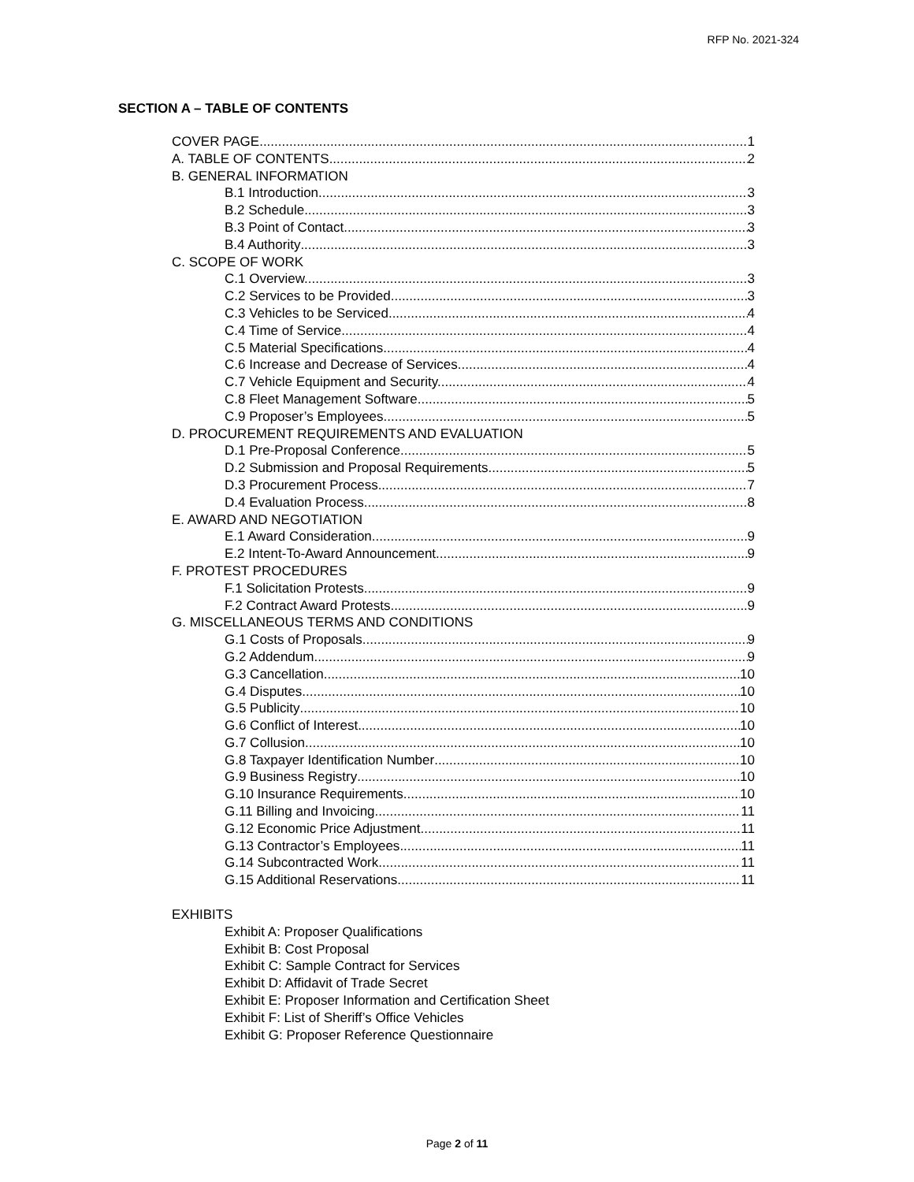RFP No. 2021-324
SECTION A – TABLE OF CONTENTS
COVER PAGE 1
A. TABLE OF CONTENTS 2
B. GENERAL INFORMATION
B.1 Introduction 3
B.2 Schedule 3
B.3 Point of Contact 3
B.4 Authority 3
C. SCOPE OF WORK
C.1 Overview. 3
C.2 Services to be Provided. 3
C.3 Vehicles to be Serviced. 4
C.4 Time of Service. 4
C.5 Material Specifications. 4
C.6 Increase and Decrease of Services. 4
C.7 Vehicle Equipment and Security. 4
C.8 Fleet Management Software 5
C.9 Proposer’s Employees. 5
D. PROCUREMENT REQUIREMENTS AND EVALUATION
D.1 Pre-Proposal Conference 5
D.2 Submission and Proposal Requirements 5
D.3 Procurement Process 7
D.4 Evaluation Process 8
E. AWARD AND NEGOTIATION
E.1 Award Consideration 9
E.2 Intent-To-Award Announcement. 9
F. PROTEST PROCEDURES
F.1 Solicitation Protests 9
F.2 Contract Award Protests 9
G. MISCELLANEOUS TERMS AND CONDITIONS
G.1 Costs of Proposals 9
G.2 Addendum 9
G.3 Cancellation 10
G.4 Disputes 10
G.5 Publicity 10
G.6 Conflict of Interest 10
G.7 Collusion 10
G.8 Taxpayer Identification Number 10
G.9 Business Registry 10
G.10 Insurance Requirements 10
G.11 Billing and Invoicing 11
G.12 Economic Price Adjustment 11
G.13 Contractor’s Employees 11
G.14 Subcontracted Work 11
G.15 Additional Reservations 11
EXHIBITS
Exhibit A: Proposer Qualifications
Exhibit B: Cost Proposal
Exhibit C: Sample Contract for Services
Exhibit D: Affidavit of Trade Secret
Exhibit E: Proposer Information and Certification Sheet
Exhibit F: List of Sheriff’s Office Vehicles
Exhibit G: Proposer Reference Questionnaire
Page 2 of 11